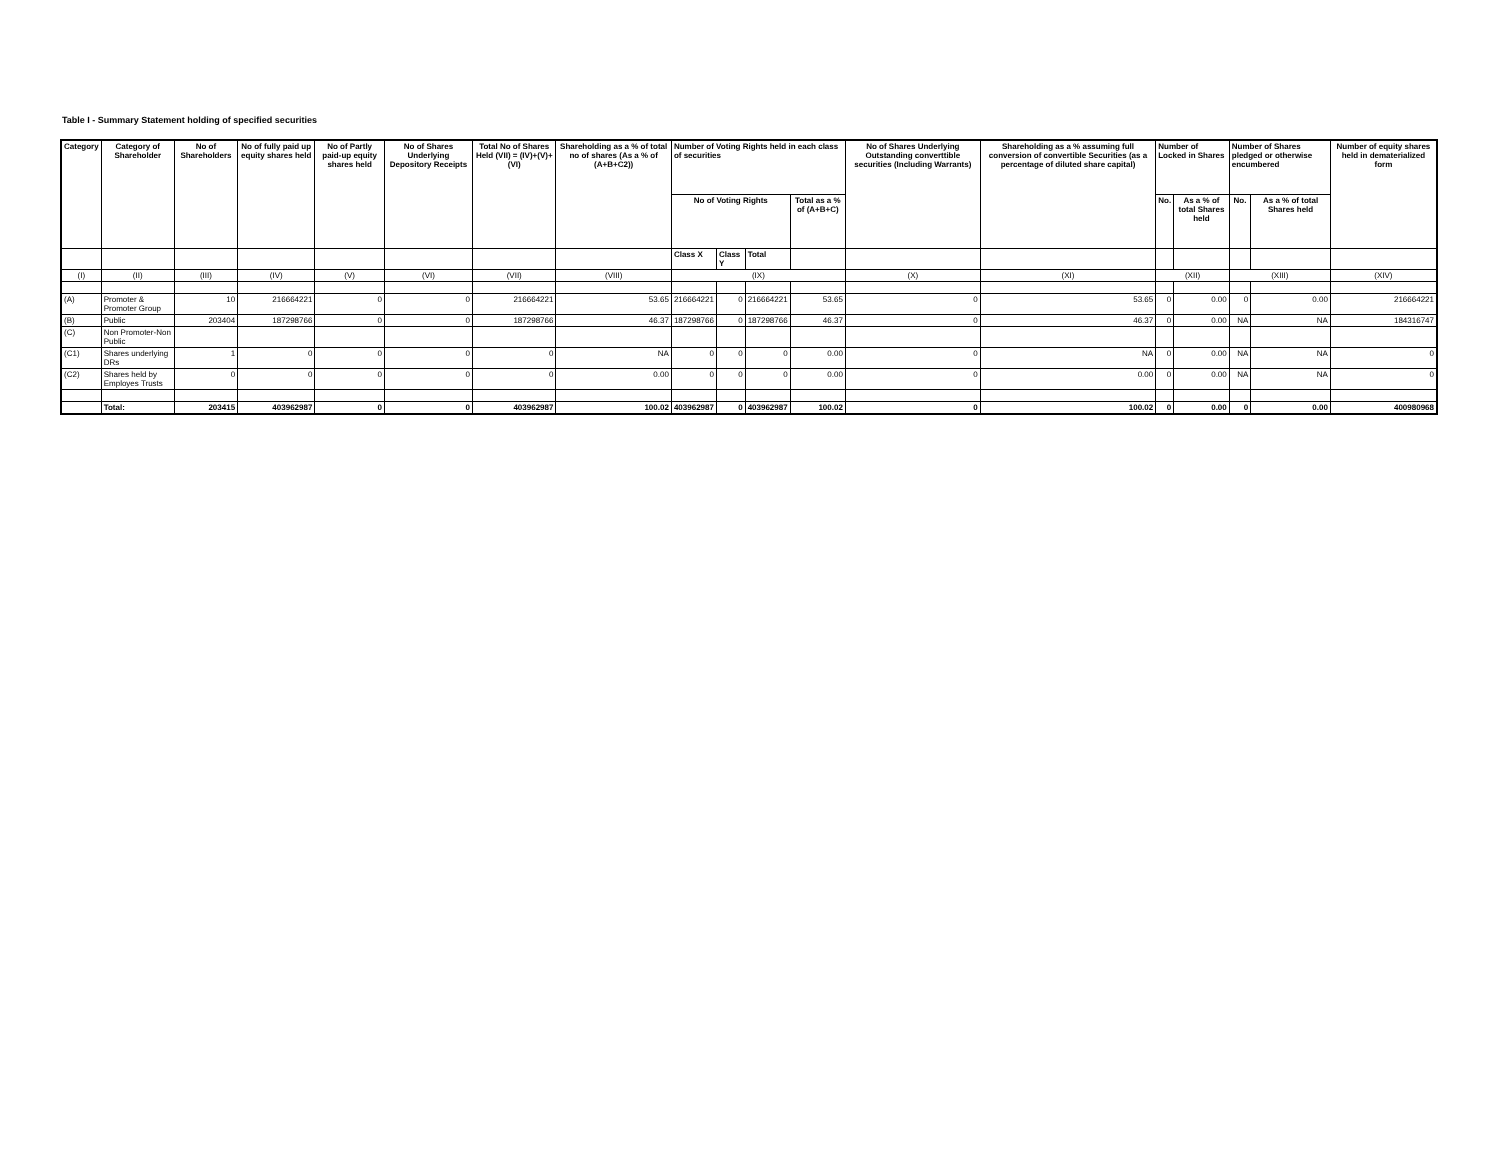Table I - Summary Statement holding of specified securities
| Category | Category of Shareholder | No of Shareholders | No of fully paid up equity shares held | No of Partly paid-up equity shares held | No of Shares Underlying Depository Receipts | Total No of Shares Held (VII) = (IV)+(V)+(VI) | Shareholding as a % of total no of shares (As a % of (A+B+C2)) | Number of Voting Rights held in each class of securities | | | | No of Shares Underlying Outstanding converttible securities (Including Warrants) | Shareholding as a % assuming full conversion of convertible Securities (as a percentage of diluted share capital) | Number of Locked in Shares | | Number of Shares pledged or otherwise encumbered | | Number of equity shares held in dematerialized form |
| --- | --- | --- | --- | --- | --- | --- | --- | --- | --- | --- | --- | --- | --- | --- | --- | --- | --- | --- |
| | | | | | | | | No of Voting Rights | | | Total as a % of (A+B+C) | | | No. | As a % of total Shares held | No. | As a % of total Shares held | |
| | | | | | | | | Class X | Class Y | Total | | | | | | | | |
| (I) | (II) | (III) | (IV) | (V) | (VI) | (VII) | (VIII) | (IX) | | | | (X) | (XI) | (XII) | | (XIII) | | (XIV) |
| (A) | Promoter & Promoter Group | 10 | 216664221 | 0 | 0 | 216664221 | 53.65 | 216664221 | 0 | 216664221 | 53.65 | 0 | 53.65 | 0 | 0.00 | 0 | 0.00 | 216664221 |
| (B) | Public | 203404 | 187298766 | 0 | 0 | 187298766 | 46.37 | 187298766 | 0 | 187298766 | 46.37 | 0 | 46.37 | 0 | 0.00 | NA | NA | 184316747 |
| (C) | Non Promoter-Non Public | | | | | | | | | | | | | | | | | |
| (C1) | Shares underlying DRs | 1 | 0 | 0 | 0 | 0 | NA | 0 | 0 | 0 | 0.00 | 0 | NA | 0 | 0.00 | NA | NA | 0 |
| (C2) | Shares held by Employes Trusts | 0 | 0 | 0 | 0 | 0 | 0.00 | 0 | 0 | 0 | 0.00 | 0 | 0.00 | 0 | 0.00 | NA | NA | 0 |
| | Total: | 203415 | 403962987 | 0 | 0 | 403962987 | 100.02 | 403962987 | 0 | 403962987 | 100.02 | 0 | 100.02 | 0 | 0.00 | 0 | 0.00 | 400980968 |